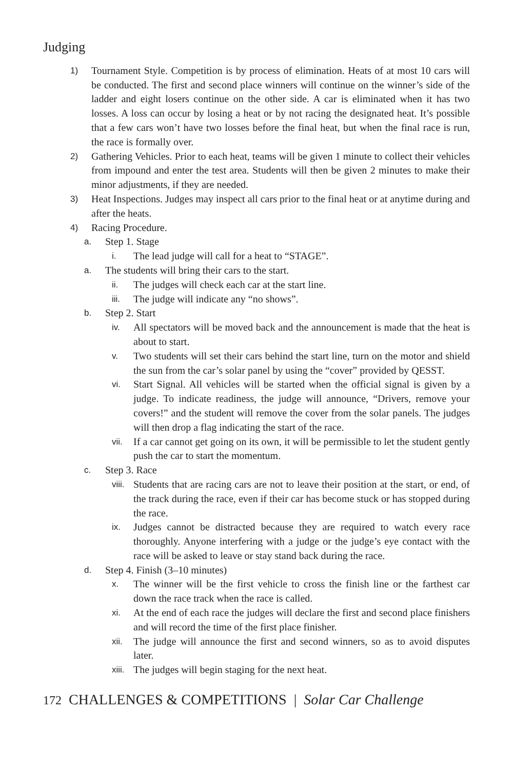Judging
1) Tournament Style. Competition is by process of elimination. Heats of at most 10 cars will be conducted. The first and second place winners will continue on the winner’s side of the ladder and eight losers continue on the other side. A car is eliminated when it has two losses. A loss can occur by losing a heat or by not racing the designated heat. It’s possible that a few cars won’t have two losses before the final heat, but when the final race is run, the race is formally over.
2) Gathering Vehicles. Prior to each heat, teams will be given 1 minute to collect their vehicles from impound and enter the test area. Students will then be given 2 minutes to make their minor adjustments, if they are needed.
3) Heat Inspections. Judges may inspect all cars prior to the final heat or at anytime during and after the heats.
4) Racing Procedure.
a. Step 1. Stage
i. The lead judge will call for a heat to “STAGE”.
a. The students will bring their cars to the start.
ii. The judges will check each car at the start line.
iii. The judge will indicate any “no shows”.
b. Step 2. Start
iv. All spectators will be moved back and the announcement is made that the heat is about to start.
v. Two students will set their cars behind the start line, turn on the motor and shield the sun from the car’s solar panel by using the “cover” provided by QESST.
vi. Start Signal. All vehicles will be started when the official signal is given by a judge. To indicate readiness, the judge will announce, “Drivers, remove your covers!” and the student will remove the cover from the solar panels. The judges will then drop a flag indicating the start of the race.
vii. If a car cannot get going on its own, it will be permissible to let the student gently push the car to start the momentum.
c. Step 3. Race
viii. Students that are racing cars are not to leave their position at the start, or end, of the track during the race, even if their car has become stuck or has stopped during the race.
ix. Judges cannot be distracted because they are required to watch every race thoroughly. Anyone interfering with a judge or the judge’s eye contact with the race will be asked to leave or stay stand back during the race.
d. Step 4. Finish (3–10 minutes)
x. The winner will be the first vehicle to cross the finish line or the farthest car down the race track when the race is called.
xi. At the end of each race the judges will declare the first and second place finishers and will record the time of the first place finisher.
xii. The judge will announce the first and second winners, so as to avoid disputes later.
xiii. The judges will begin staging for the next heat.
172 CHALLENGES & COMPETITIONS | Solar Car Challenge